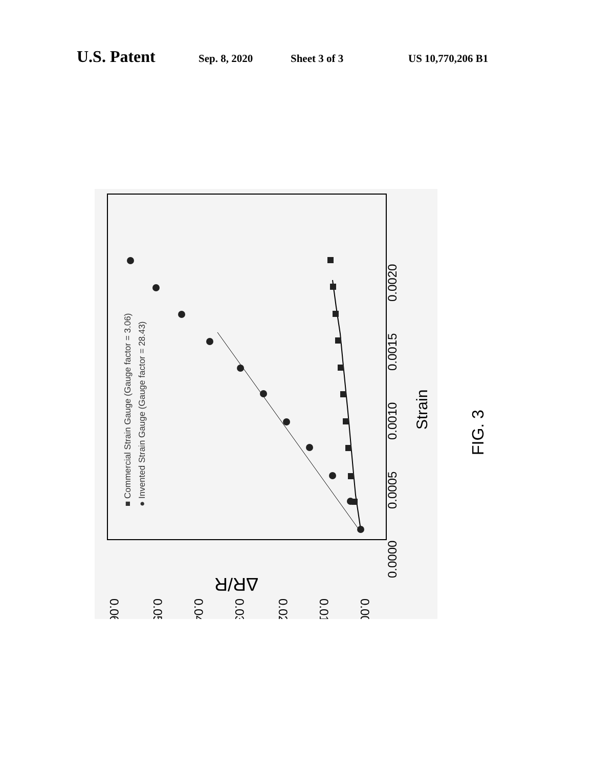U.S. Patent Sep. 8, 2020 Sheet 3 of 3 US 10,770,206 B1
0.0000
0.0005
0.0010
0.0015
0.0020
Strain
0.06
0.05
0.04
0.03
0.02
0.01
0.00
ΔR/R
■ Commercial Strain Gauge (Gauge factor = 3.06)
● Invented Strain Gauge (Gauge factor = 28.43)
FIG. 3